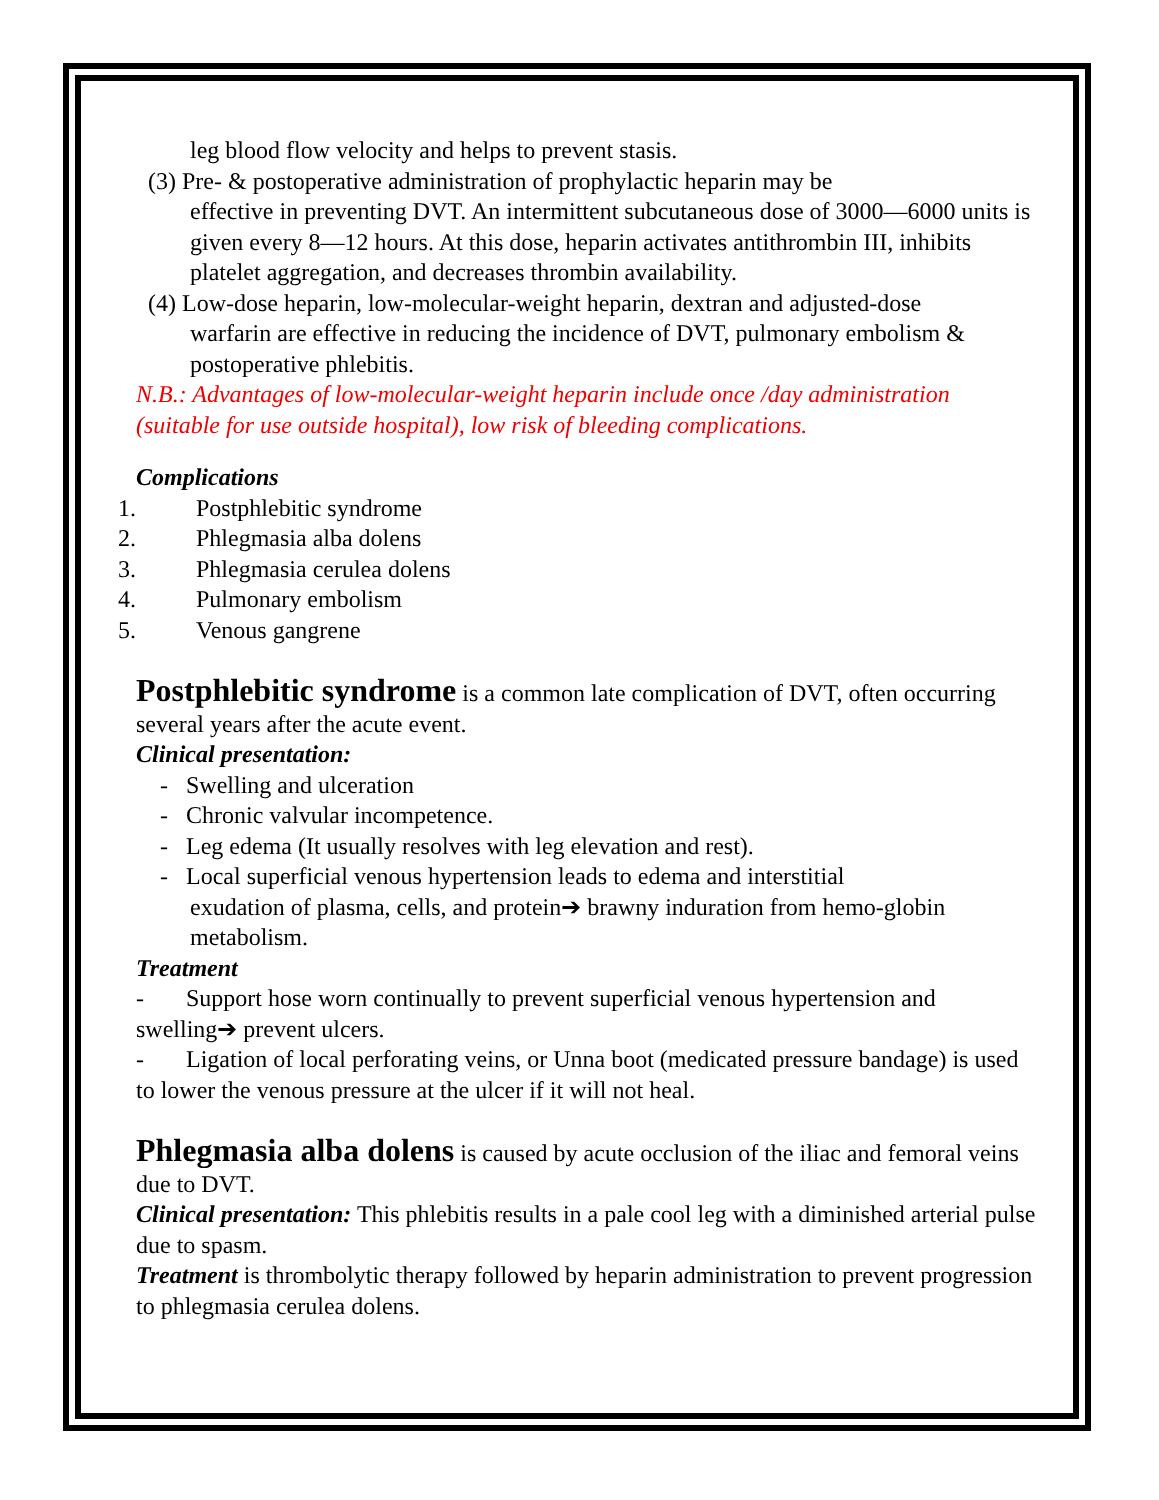leg blood flow velocity and helps to prevent stasis.
(3) Pre- & postoperative administration of prophylactic heparin may be
effective in preventing DVT. An intermittent subcutaneous dose of 3000—6000 units is given every 8—12 hours. At this dose, heparin activates antithrombin III, inhibits platelet aggregation, and decreases thrombin availability.
(4) Low-dose heparin, low-molecular-weight heparin, dextran and adjusted-dose
warfarin are effective in reducing the incidence of DVT, pulmonary embolism & postoperative phlebitis.
N.B.: Advantages of low-molecular-weight heparin include once /day administration (suitable for use outside hospital), low risk of bleeding complications.
Complications
1. Postphlebitic syndrome
2. Phlegmasia alba dolens
3. Phlegmasia cerulea dolens
4. Pulmonary embolism
5. Venous gangrene
Postphlebitic syndrome is a common late complication of DVT, often occurring several years after the acute event.
Clinical presentation:
- Swelling and ulceration
- Chronic valvular incompetence.
- Leg edema (It usually resolves with leg elevation and rest).
- Local superficial venous hypertension leads to edema and interstitial
exudation of plasma, cells, and protein➔ brawny induration from hemo-globin metabolism.
Treatment
- Support hose worn continually to prevent superficial venous hypertension and swelling➔ prevent ulcers.
- Ligation of local perforating veins, or Unna boot (medicated pressure bandage) is used to lower the venous pressure at the ulcer if it will not heal.
Phlegmasia alba dolens is caused by acute occlusion of the iliac and femoral veins due to DVT.
Clinical presentation: This phlebitis results in a pale cool leg with a diminished arterial pulse due to spasm.
Treatment is thrombolytic therapy followed by heparin administration to prevent progression to phlegmasia cerulea dolens.